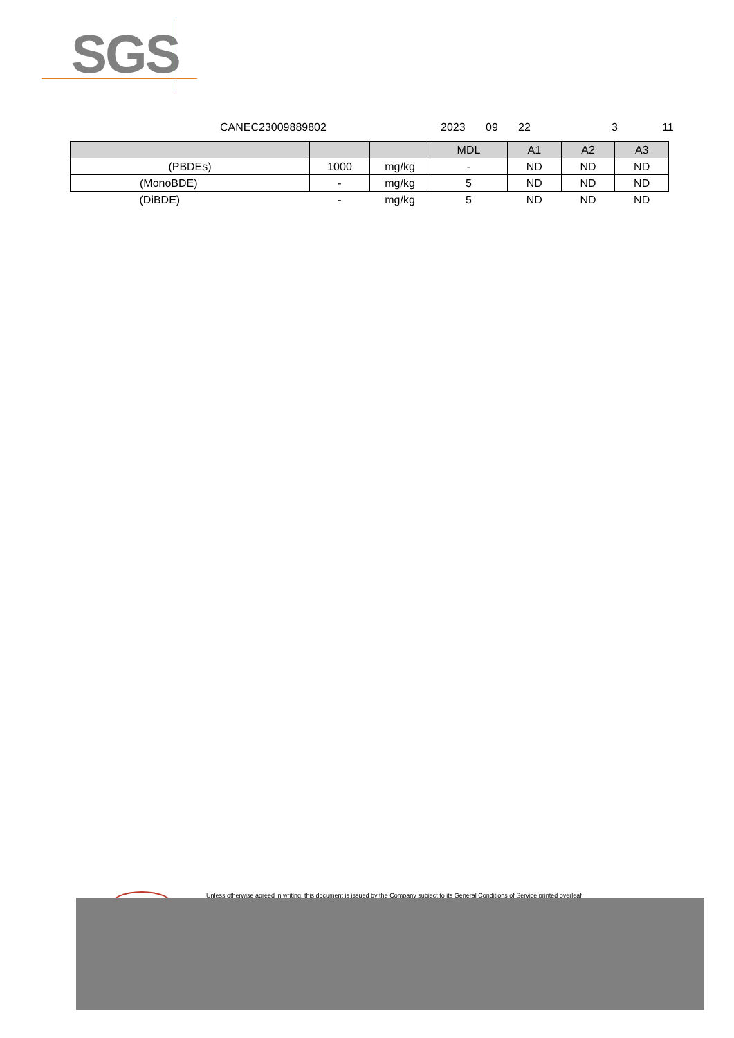SGS
CANEC23009889802 2023 09 22 3 11
| | | | MDL | A1 | A2 | A3 |
| --- | --- | --- | --- | --- | --- | --- |
| (PBDEs) | 1000 | mg/kg | - | ND | ND | ND |
| (MonoBDE) | - | mg/kg | 5 | ND | ND | ND |
| (DiBDE) | - | mg/kg | 5 | ND | ND | ND |
Unless otherwise agreed in writing, this document is issued by the Company subject to its General Conditions of Service printed overleaf